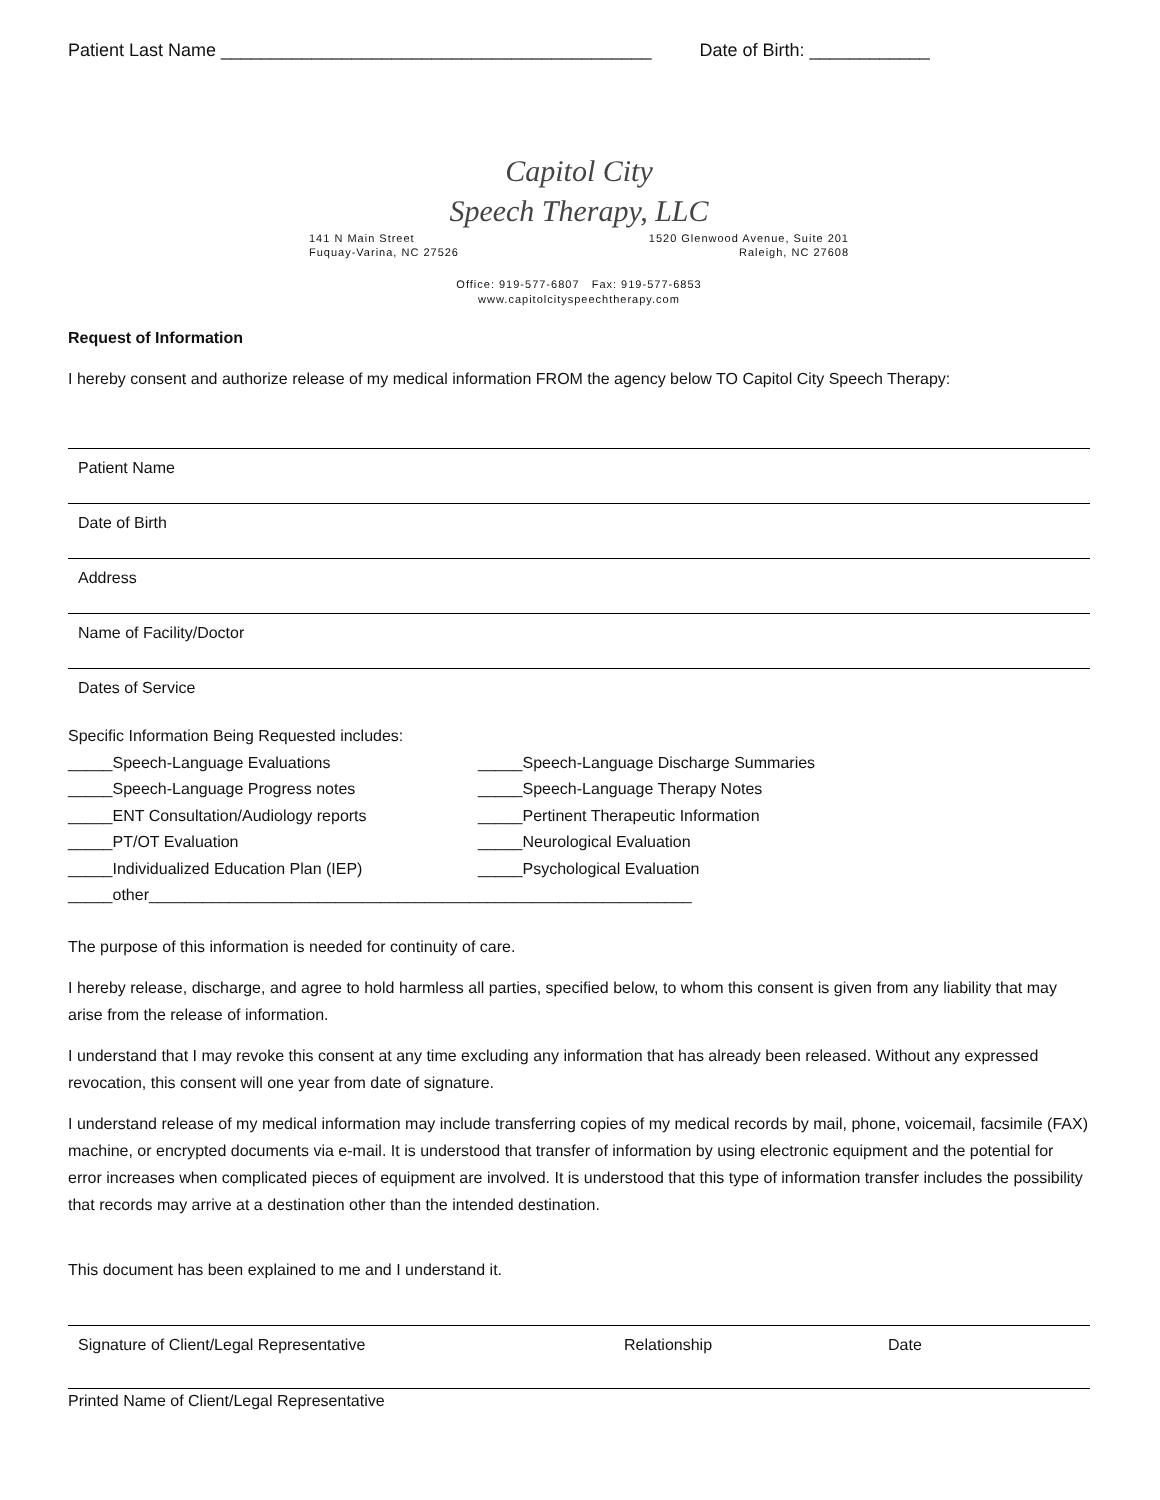Patient Last Name ___________________________________________ Date of Birth: ____________
Capitol City
Speech Therapy, LLC
141 N Main Street
Fuquay-Varina, NC 27526 1520 Glenwood Avenue, Suite 201
Raleigh, NC 27608
Office: 919-577-6807 Fax: 919-577-6853
www.capitolcityspeechtherapy.com
Request of Information
I hereby consent and authorize release of my medical information FROM the agency below TO Capitol City Speech Therapy:
Patient Name
Date of Birth
Address
Name of Facility/Doctor
Dates of Service
Specific Information Being Requested includes:
_____Speech-Language Evaluations _____Speech-Language Discharge Summaries _____Speech-Language Progress notes _____Speech-Language Therapy Notes _____ENT Consultation/Audiology reports _____Pertinent Therapeutic Information _____PT/OT Evaluation _____Neurological Evaluation _____Individualized Education Plan (IEP) _____Psychological Evaluation
_____other_____________________________________________________________
The purpose of this information is needed for continuity of care.
I hereby release, discharge, and agree to hold harmless all parties, specified below, to whom this consent is given from any liability that may arise from the release of information.
I understand that I may revoke this consent at any time excluding any information that has already been released. Without any expressed revocation, this consent will one year from date of signature.
I understand release of my medical information may include transferring copies of my medical records by mail, phone, voicemail, facsimile (FAX) machine, or encrypted documents via e-mail. It is understood that transfer of information by using electronic equipment and the potential for error increases when complicated pieces of equipment are involved. It is understood that this type of information transfer includes the possibility that records may arrive at a destination other than the intended destination.
This document has been explained to me and I understand it.
Signature of Client/Legal Representative Relationship Date
Printed Name of Client/Legal Representative